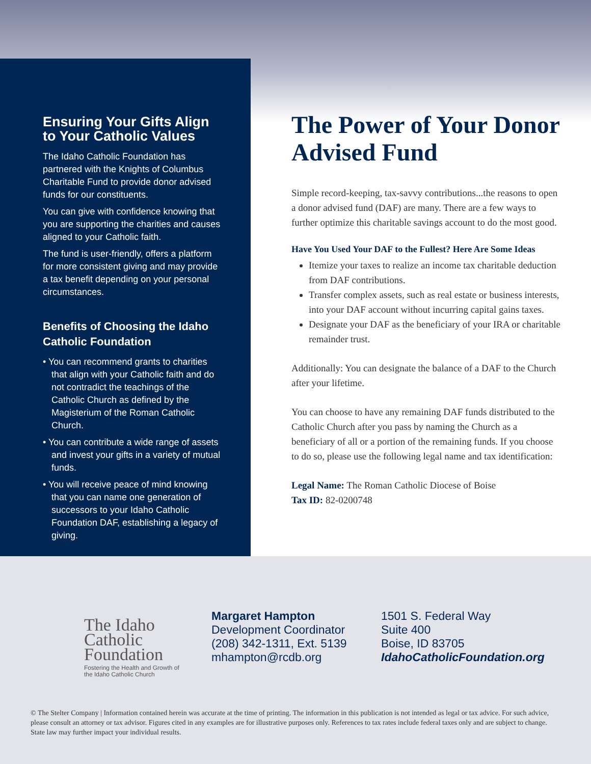Ensuring Your Gifts Align to Your Catholic Values
The Idaho Catholic Foundation has partnered with the Knights of Columbus Charitable Fund to provide donor advised funds for our constituents.
You can give with confidence knowing that you are supporting the charities and causes aligned to your Catholic faith.
The fund is user-friendly, offers a platform for more consistent giving and may provide a tax benefit depending on your personal circumstances.
Benefits of Choosing the Idaho Catholic Foundation
• You can recommend grants to charities that align with your Catholic faith and do not contradict the teachings of the Catholic Church as defined by the Magisterium of the Roman Catholic Church.
• You can contribute a wide range of assets and invest your gifts in a variety of mutual funds.
• You will receive peace of mind knowing that you can name one generation of successors to your Idaho Catholic Foundation DAF, establishing a legacy of giving.
The Power of Your Donor Advised Fund
Simple record-keeping, tax-savvy contributions...the reasons to open a donor advised fund (DAF) are many. There are a few ways to further optimize this charitable savings account to do the most good.
Have You Used Your DAF to the Fullest? Here Are Some Ideas
Itemize your taxes to realize an income tax charitable deduction from DAF contributions.
Transfer complex assets, such as real estate or business interests, into your DAF account without incurring capital gains taxes.
Designate your DAF as the beneficiary of your IRA or charitable remainder trust.
Additionally: You can designate the balance of a DAF to the Church after your lifetime.
You can choose to have any remaining DAF funds distributed to the Catholic Church after you pass by naming the Church as a beneficiary of all or a portion of the remaining funds. If you choose to do so, please use the following legal name and tax identification:
Legal Name: The Roman Catholic Diocese of Boise
Tax ID: 82-0200748
The Idaho
Catholic
Foundation
Fostering the Health and Growth of the Idaho Catholic Church
Margaret Hampton
Development Coordinator
(208) 342-1311, Ext. 5139
mhampton@rcdb.org
1501 S. Federal Way
Suite 400
Boise, ID 83705
IdahoCatholicFoundation.org
© The Stelter Company | Information contained herein was accurate at the time of printing. The information in this publication is not intended as legal or tax advice. For such advice, please consult an attorney or tax advisor. Figures cited in any examples are for illustrative purposes only. References to tax rates include federal taxes only and are subject to change. State law may further impact your individual results.